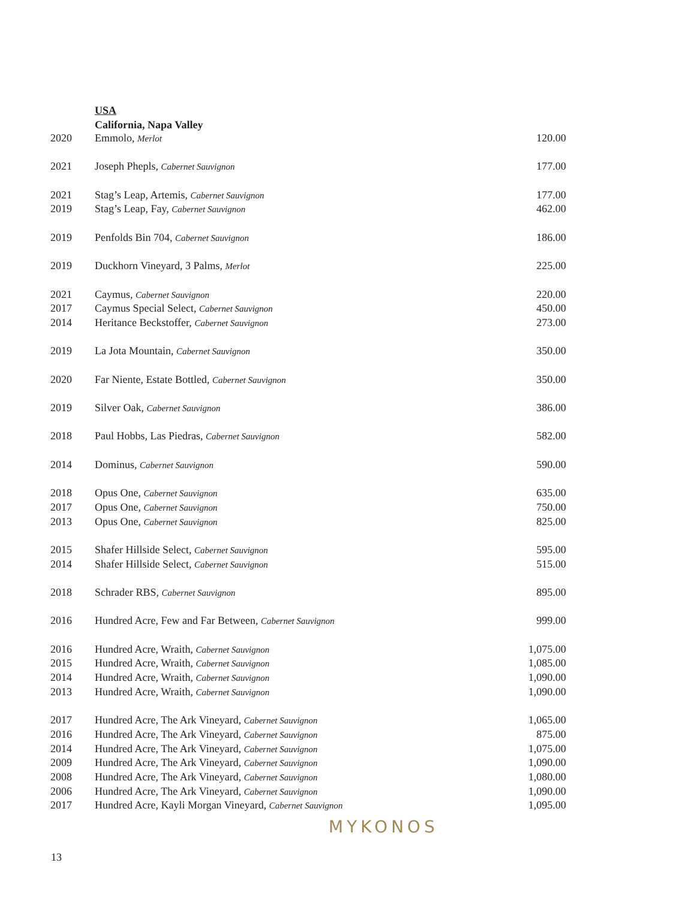USA
California, Napa Valley
| 2020 | Emmolo, Merlot | 120.00 |
| 2021 | Joseph Phepls, Cabernet Sauvignon | 177.00 |
| 2021 | Stag’s Leap, Artemis, Cabernet Sauvignon | 177.00 |
| 2019 | Stag’s Leap, Fay, Cabernet Sauvignon | 462.00 |
| 2019 | Penfolds Bin 704, Cabernet Sauvignon | 186.00 |
| 2019 | Duckhorn Vineyard, 3 Palms, Merlot | 225.00 |
| 2021 | Caymus, Cabernet Sauvignon | 220.00 |
| 2017 | Caymus Special Select, Cabernet Sauvignon | 450.00 |
| 2014 | Heritance Beckstoffer, Cabernet Sauvignon | 273.00 |
| 2019 | La Jota Mountain, Cabernet Sauvignon | 350.00 |
| 2020 | Far Niente, Estate Bottled, Cabernet Sauvignon | 350.00 |
| 2019 | Silver Oak, Cabernet Sauvignon | 386.00 |
| 2018 | Paul Hobbs, Las Piedras, Cabernet Sauvignon | 582.00 |
| 2014 | Dominus, Cabernet Sauvignon | 590.00 |
| 2018 | Opus One, Cabernet Sauvignon | 635.00 |
| 2017 | Opus One, Cabernet Sauvignon | 750.00 |
| 2013 | Opus One, Cabernet Sauvignon | 825.00 |
| 2015 | Shafer Hillside Select, Cabernet Sauvignon | 595.00 |
| 2014 | Shafer Hillside Select, Cabernet Sauvignon | 515.00 |
| 2018 | Schrader RBS, Cabernet Sauvignon | 895.00 |
| 2016 | Hundred Acre, Few and Far Between, Cabernet Sauvignon | 999.00 |
| 2016 | Hundred Acre, Wraith, Cabernet Sauvignon | 1,075.00 |
| 2015 | Hundred Acre, Wraith, Cabernet Sauvignon | 1,085.00 |
| 2014 | Hundred Acre, Wraith, Cabernet Sauvignon | 1,090.00 |
| 2013 | Hundred Acre, Wraith, Cabernet Sauvignon | 1,090.00 |
| 2017 | Hundred Acre, The Ark Vineyard, Cabernet Sauvignon | 1,065.00 |
| 2016 | Hundred Acre, The Ark Vineyard, Cabernet Sauvignon | 875.00 |
| 2014 | Hundred Acre, The Ark Vineyard, Cabernet Sauvignon | 1,075.00 |
| 2009 | Hundred Acre, The Ark Vineyard, Cabernet Sauvignon | 1,090.00 |
| 2008 | Hundred Acre, The Ark Vineyard, Cabernet Sauvignon | 1,080.00 |
| 2006 | Hundred Acre, The Ark Vineyard, Cabernet Sauvignon | 1,090.00 |
| 2017 | Hundred Acre, Kayli Morgan Vineyard, Cabernet Sauvignon | 1,095.00 |
MYKONOS
13